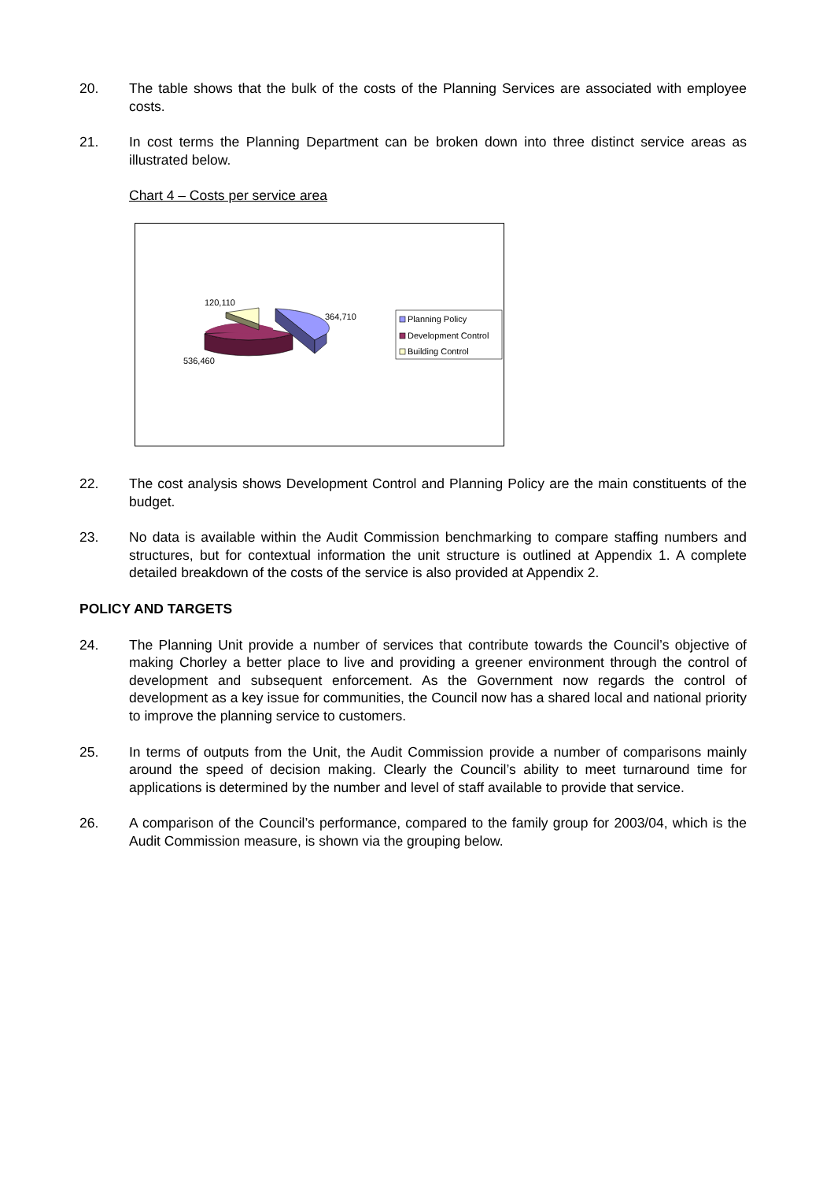20. The table shows that the bulk of the costs of the Planning Services are associated with employee costs.
21. In cost terms the Planning Department can be broken down into three distinct service areas as illustrated below.
Chart 4 – Costs per service area
120,110
364,710
536,460
Planning Policy
Development Control
Building Control
22. The cost analysis shows Development Control and Planning Policy are the main constituents of the budget.
23. No data is available within the Audit Commission benchmarking to compare staffing numbers and structures, but for contextual information the unit structure is outlined at Appendix 1. A complete detailed breakdown of the costs of the service is also provided at Appendix 2.
POLICY AND TARGETS
24. The Planning Unit provide a number of services that contribute towards the Council’s objective of making Chorley a better place to live and providing a greener environment through the control of development and subsequent enforcement. As the Government now regards the control of development as a key issue for communities, the Council now has a shared local and national priority to improve the planning service to customers.
25. In terms of outputs from the Unit, the Audit Commission provide a number of comparisons mainly around the speed of decision making. Clearly the Council’s ability to meet turnaround time for applications is determined by the number and level of staff available to provide that service.
26. A comparison of the Council’s performance, compared to the family group for 2003/04, which is the Audit Commission measure, is shown via the grouping below.